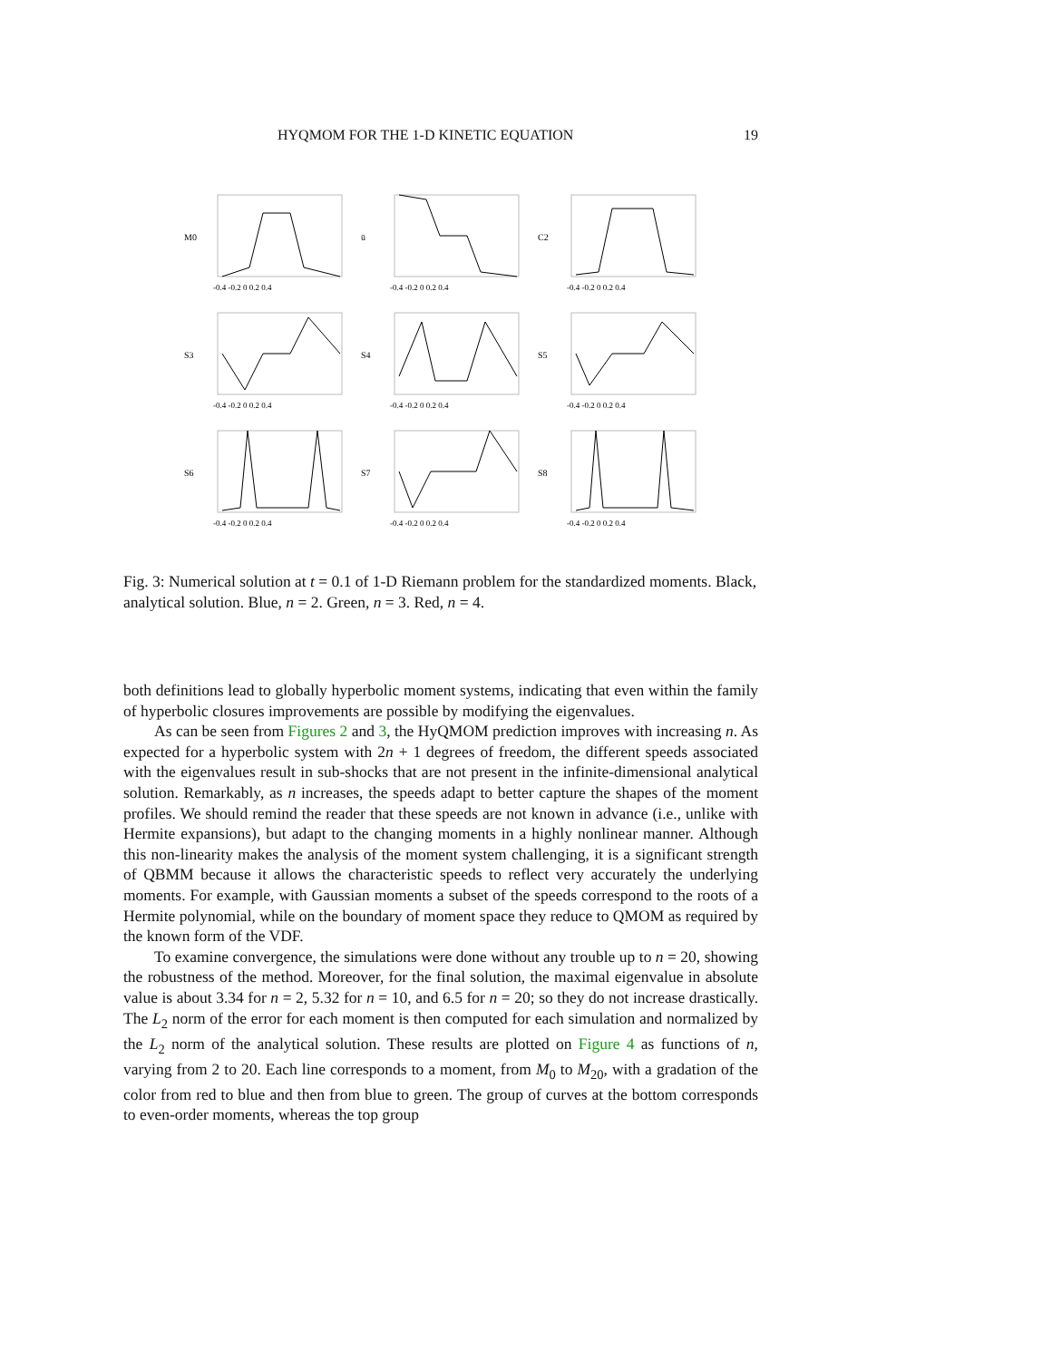HYQMOM FOR THE 1-D KINETIC EQUATION 19
M0
-0.4 -0.2 0 0.2 0.4
ū
-0.4 -0.2 0 0.2 0.4
C2
-0.4 -0.2 0 0.2 0.4
S3
-0.4 -0.2 0 0.2 0.4
S4
-0.4 -0.2 0 0.2 0.4
S5
-0.4 -0.2 0 0.2 0.4
S6
-0.4 -0.2 0 0.2 0.4
S7
-0.4 -0.2 0 0.2 0.4
S8
-0.4 -0.2 0 0.2 0.4
Fig. 3: Numerical solution at t = 0.1 of 1-D Riemann problem for the standardized moments. Black, analytical solution. Blue, n = 2. Green, n = 3. Red, n = 4.
both definitions lead to globally hyperbolic moment systems, indicating that even within the family of hyperbolic closures improvements are possible by modifying the eigenvalues.
As can be seen from Figures 2 and 3, the HyQMOM prediction improves with increasing n. As expected for a hyperbolic system with 2n + 1 degrees of freedom, the different speeds associated with the eigenvalues result in sub-shocks that are not present in the infinite-dimensional analytical solution. Remarkably, as n increases, the speeds adapt to better capture the shapes of the moment profiles. We should remind the reader that these speeds are not known in advance (i.e., unlike with Hermite expansions), but adapt to the changing moments in a highly nonlinear manner. Although this non-linearity makes the analysis of the moment system challenging, it is a significant strength of QBMM because it allows the characteristic speeds to reflect very accurately the underlying moments. For example, with Gaussian moments a subset of the speeds correspond to the roots of a Hermite polynomial, while on the boundary of moment space they reduce to QMOM as required by the known form of the VDF.
To examine convergence, the simulations were done without any trouble up to n = 20, showing the robustness of the method. Moreover, for the final solution, the maximal eigenvalue in absolute value is about 3.34 for n = 2, 5.32 for n = 10, and 6.5 for n = 20; so they do not increase drastically. The L<sub>2</sub> norm of the error for each moment is then computed for each simulation and normalized by the L<sub>2</sub> norm of the analytical solution. These results are plotted on Figure 4 as functions of n, varying from 2 to 20. Each line corresponds to a moment, from M<sub>0</sub> to M<sub>20</sub>, with a gradation of the color from red to blue and then from blue to green. The group of curves at the bottom corresponds to even-order moments, whereas the top group